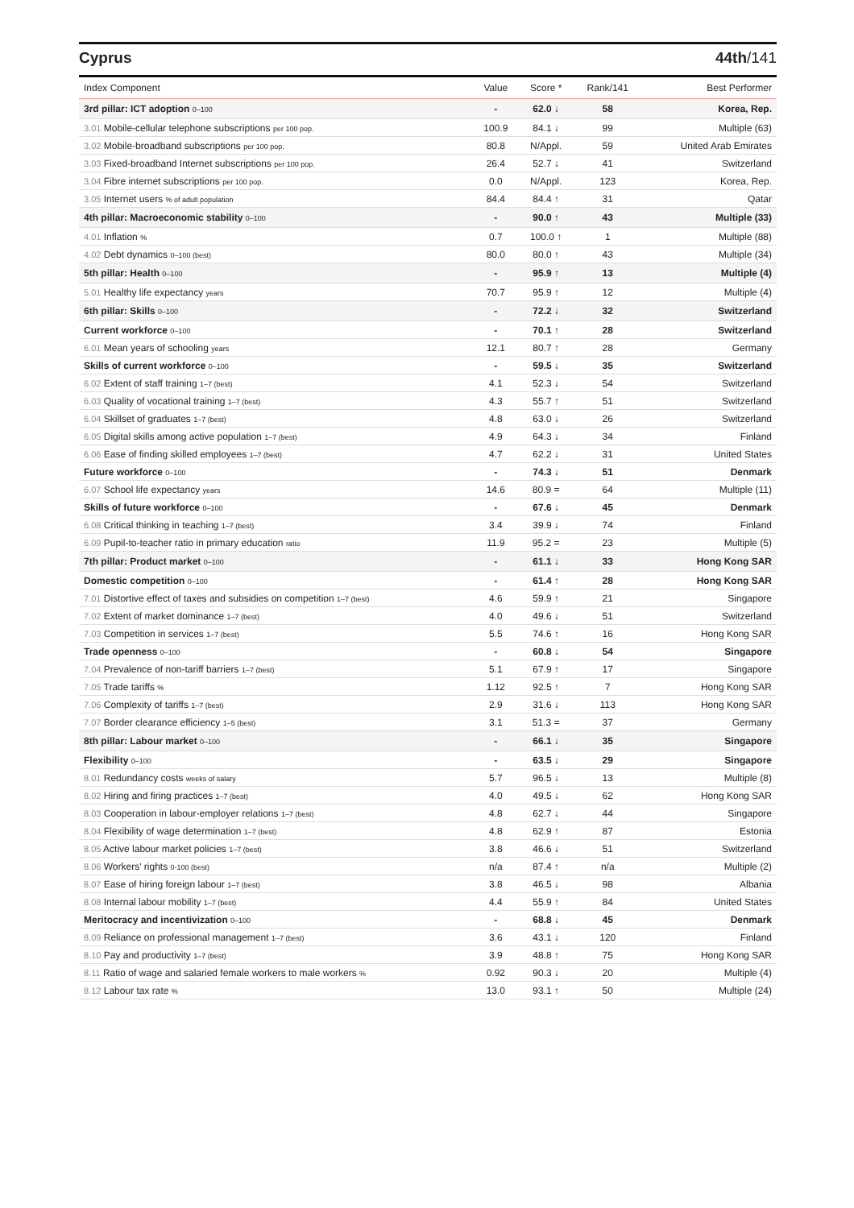Cyprus 44th/141
| Index Component | Value | Score * | Rank/141 | Best Performer |
| --- | --- | --- | --- | --- |
| 3rd pillar: ICT adoption 0–100 | - | 62.0 ↓ | 58 | Korea, Rep. |
| 3.01 Mobile-cellular telephone subscriptions per 100 pop. | 100.9 | 84.1 ↓ | 99 | Multiple (63) |
| 3.02 Mobile-broadband subscriptions per 100 pop. | 80.8 | N/Appl. | 59 | United Arab Emirates |
| 3.03 Fixed-broadband Internet subscriptions per 100 pop. | 26.4 | 52.7 ↓ | 41 | Switzerland |
| 3.04 Fibre internet subscriptions per 100 pop. | 0.0 | N/Appl. | 123 | Korea, Rep. |
| 3.05 Internet users % of adult population | 84.4 | 84.4 ↑ | 31 | Qatar |
| 4th pillar: Macroeconomic stability 0–100 | - | 90.0 ↑ | 43 | Multiple (33) |
| 4.01 Inflation % | 0.7 | 100.0 ↑ | 1 | Multiple (88) |
| 4.02 Debt dynamics 0–100 (best) | 80.0 | 80.0 ↑ | 43 | Multiple (34) |
| 5th pillar: Health 0–100 | - | 95.9 ↑ | 13 | Multiple (4) |
| 5.01 Healthy life expectancy years | 70.7 | 95.9 ↑ | 12 | Multiple (4) |
| 6th pillar: Skills 0–100 | - | 72.2 ↓ | 32 | Switzerland |
| Current workforce 0–100 | - | 70.1 ↑ | 28 | Switzerland |
| 6.01 Mean years of schooling years | 12.1 | 80.7 ↑ | 28 | Germany |
| Skills of current workforce 0–100 | - | 59.5 ↓ | 35 | Switzerland |
| 6.02 Extent of staff training 1–7 (best) | 4.1 | 52.3 ↓ | 54 | Switzerland |
| 6.03 Quality of vocational training 1–7 (best) | 4.3 | 55.7 ↑ | 51 | Switzerland |
| 6.04 Skillset of graduates 1–7 (best) | 4.8 | 63.0 ↓ | 26 | Switzerland |
| 6.05 Digital skills among active population 1–7 (best) | 4.9 | 64.3 ↓ | 34 | Finland |
| 6.06 Ease of finding skilled employees 1–7 (best) | 4.7 | 62.2 ↓ | 31 | United States |
| Future workforce 0–100 | - | 74.3 ↓ | 51 | Denmark |
| 6.07 School life expectancy years | 14.6 | 80.9 = | 64 | Multiple (11) |
| Skills of future workforce 0–100 | - | 67.6 ↓ | 45 | Denmark |
| 6.08 Critical thinking in teaching 1–7 (best) | 3.4 | 39.9 ↓ | 74 | Finland |
| 6.09 Pupil-to-teacher ratio in primary education ratio | 11.9 | 95.2 = | 23 | Multiple (5) |
| 7th pillar: Product market 0–100 | - | 61.1 ↓ | 33 | Hong Kong SAR |
| Domestic competition 0–100 | - | 61.4 ↑ | 28 | Hong Kong SAR |
| 7.01 Distortive effect of taxes and subsidies on competition 1–7 (best) | 4.6 | 59.9 ↑ | 21 | Singapore |
| 7.02 Extent of market dominance 1–7 (best) | 4.0 | 49.6 ↓ | 51 | Switzerland |
| 7.03 Competition in services 1–7 (best) | 5.5 | 74.6 ↑ | 16 | Hong Kong SAR |
| Trade openness 0–100 | - | 60.8 ↓ | 54 | Singapore |
| 7.04 Prevalence of non-tariff barriers 1–7 (best) | 5.1 | 67.9 ↑ | 17 | Singapore |
| 7.05 Trade tariffs % | 1.12 | 92.5 ↑ | 7 | Hong Kong SAR |
| 7.06 Complexity of tariffs 1–7 (best) | 2.9 | 31.6 ↓ | 113 | Hong Kong SAR |
| 7.07 Border clearance efficiency 1–5 (best) | 3.1 | 51.3 = | 37 | Germany |
| 8th pillar: Labour market 0–100 | - | 66.1 ↓ | 35 | Singapore |
| Flexibility 0–100 | - | 63.5 ↓ | 29 | Singapore |
| 8.01 Redundancy costs weeks of salary | 5.7 | 96.5 ↓ | 13 | Multiple (8) |
| 8.02 Hiring and firing practices 1–7 (best) | 4.0 | 49.5 ↓ | 62 | Hong Kong SAR |
| 8.03 Cooperation in labour-employer relations 1–7 (best) | 4.8 | 62.7 ↓ | 44 | Singapore |
| 8.04 Flexibility of wage determination 1–7 (best) | 4.8 | 62.9 ↑ | 87 | Estonia |
| 8.05 Active labour market policies 1–7 (best) | 3.8 | 46.6 ↓ | 51 | Switzerland |
| 8.06 Workers' rights 0-100 (best) | n/a | 87.4 ↑ | n/a | Multiple (2) |
| 8.07 Ease of hiring foreign labour 1–7 (best) | 3.8 | 46.5 ↓ | 98 | Albania |
| 8.08 Internal labour mobility 1–7 (best) | 4.4 | 55.9 ↑ | 84 | United States |
| Meritocracy and incentivization 0–100 | - | 68.8 ↓ | 45 | Denmark |
| 8.09 Reliance on professional management 1–7 (best) | 3.6 | 43.1 ↓ | 120 | Finland |
| 8.10 Pay and productivity 1–7 (best) | 3.9 | 48.8 ↑ | 75 | Hong Kong SAR |
| 8.11 Ratio of wage and salaried female workers to male workers % | 0.92 | 90.3 ↓ | 20 | Multiple (4) |
| 8.12 Labour tax rate % | 13.0 | 93.1 ↑ | 50 | Multiple (24) |